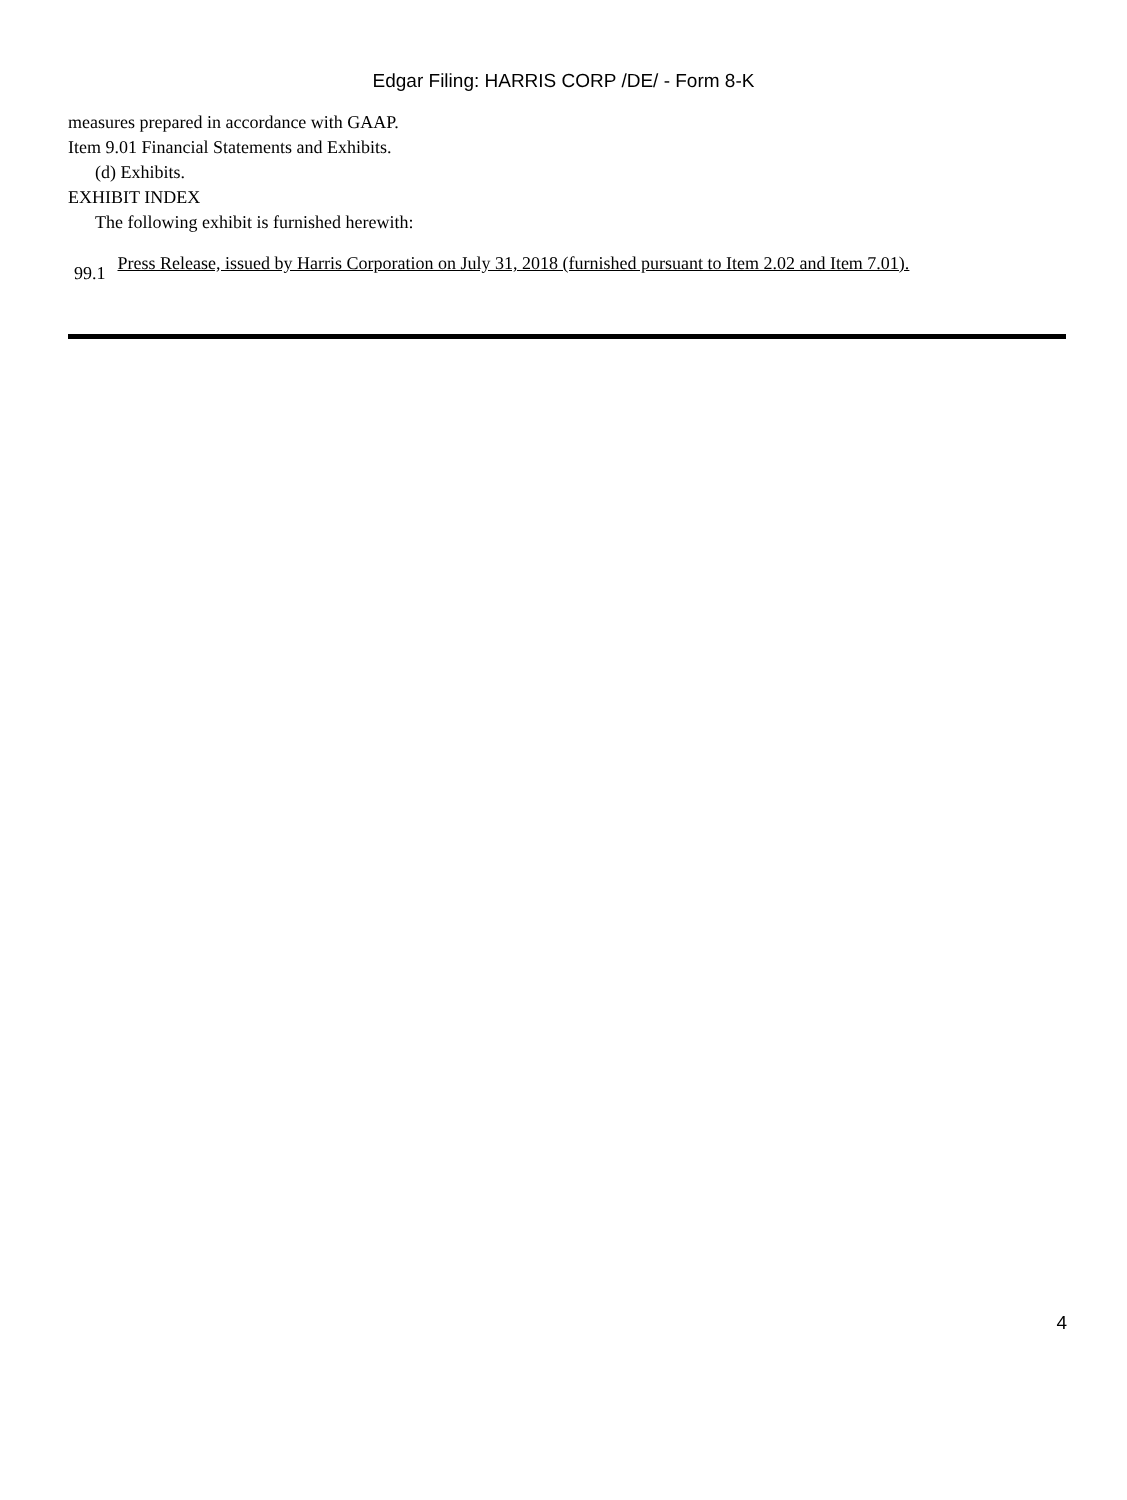Edgar Filing: HARRIS CORP /DE/ - Form 8-K
measures prepared in accordance with GAAP.
Item 9.01 Financial Statements and Exhibits.
(d) Exhibits.
EXHIBIT INDEX
The following exhibit is furnished herewith:
| 99.1 | Press Release, issued by Harris Corporation on July 31, 2018 (furnished pursuant to Item 2.02 and Item 7.01). |
4